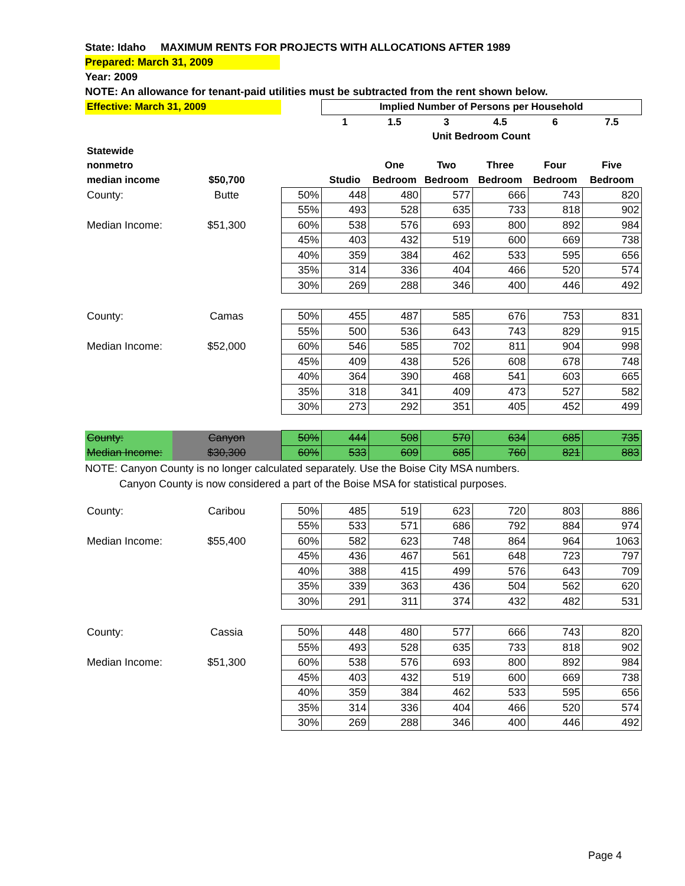State: Idaho MAXIMUM RENTS FOR PROJECTS WITH ALLOCATIONS AFTER 1989
Prepared: March 31, 2009
Year: 2009
NOTE: An allowance for tenant-paid utilities must be subtracted from the rent shown below.
| Effective: March 31, 2009 | | | Implied Number of Persons per Household | | | | | |
| | | | 1 | 1.5 | 3 | 4.5 | 6 | 7.5 |
| | | | Unit Bedroom Count | | | | | |
| Statewide | | | | | | | | |
| nonmetro | | | | One | Two | Three | Four | Five |
| median income | $50,700 | | Studio | Bedroom | Bedroom | Bedroom | Bedroom | Bedroom |
| County: | Butte | 50% | 448 | 480 | 577 | 666 | 743 | 820 |
| | | 55% | 493 | 528 | 635 | 733 | 818 | 902 |
| Median Income: | $51,300 | 60% | 538 | 576 | 693 | 800 | 892 | 984 |
| | | 45% | 403 | 432 | 519 | 600 | 669 | 738 |
| | | 40% | 359 | 384 | 462 | 533 | 595 | 656 |
| | | 35% | 314 | 336 | 404 | 466 | 520 | 574 |
| | | 30% | 269 | 288 | 346 | 400 | 446 | 492 |
| County: | Camas | 50% | 455 | 487 | 585 | 676 | 753 | 831 |
| | | 55% | 500 | 536 | 643 | 743 | 829 | 915 |
| Median Income: | $52,000 | 60% | 546 | 585 | 702 | 811 | 904 | 998 |
| | | 45% | 409 | 438 | 526 | 608 | 678 | 748 |
| | | 40% | 364 | 390 | 468 | 541 | 603 | 665 |
| | | 35% | 318 | 341 | 409 | 473 | 527 | 582 |
| | | 30% | 273 | 292 | 351 | 405 | 452 | 499 |
| County: | Canyon | 50% | 444 | 508 | 570 | 634 | 685 | 735 |
| Median Income: | $30,300 | 60% | 533 | 609 | 685 | 760 | 821 | 883 |
NOTE: Canyon County is no longer calculated separately. Use the Boise City MSA numbers.
Canyon County is now considered a part of the Boise MSA for statistical purposes.
| County: | Caribou | 50% | 485 | 519 | 623 | 720 | 803 | 886 |
| | | 55% | 533 | 571 | 686 | 792 | 884 | 974 |
| Median Income: | $55,400 | 60% | 582 | 623 | 748 | 864 | 964 | 1063 |
| | | 45% | 436 | 467 | 561 | 648 | 723 | 797 |
| | | 40% | 388 | 415 | 499 | 576 | 643 | 709 |
| | | 35% | 339 | 363 | 436 | 504 | 562 | 620 |
| | | 30% | 291 | 311 | 374 | 432 | 482 | 531 |
| County: | Cassia | 50% | 448 | 480 | 577 | 666 | 743 | 820 |
| | | 55% | 493 | 528 | 635 | 733 | 818 | 902 |
| Median Income: | $51,300 | 60% | 538 | 576 | 693 | 800 | 892 | 984 |
| | | 45% | 403 | 432 | 519 | 600 | 669 | 738 |
| | | 40% | 359 | 384 | 462 | 533 | 595 | 656 |
| | | 35% | 314 | 336 | 404 | 466 | 520 | 574 |
| | | 30% | 269 | 288 | 346 | 400 | 446 | 492 |
Page 4